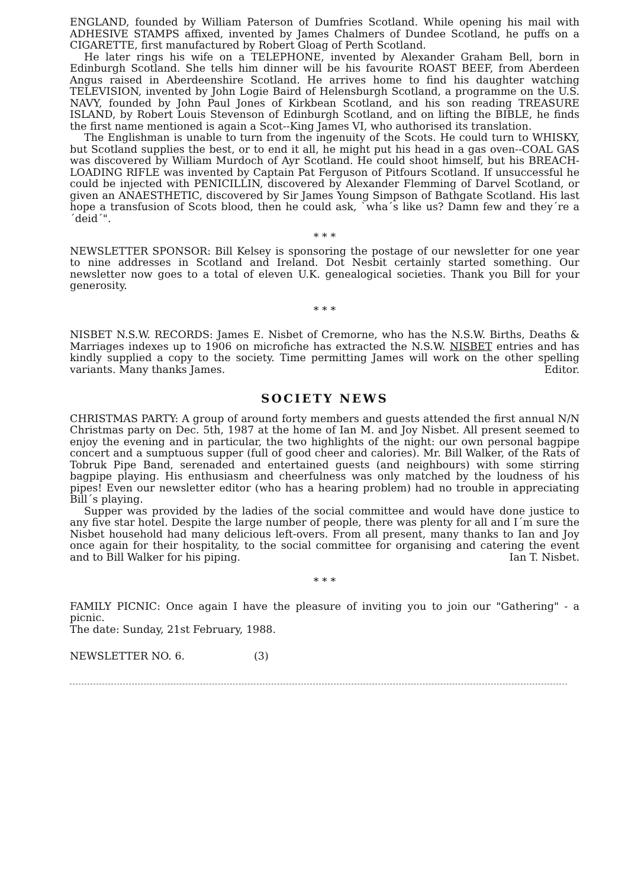ENGLAND, founded by William Paterson of Dumfries Scotland. While opening his mail with ADHESIVE STAMPS affixed, invented by James Chalmers of Dundee Scotland, he puffs on a CIGARETTE, first manufactured by Robert Gloag of Perth Scotland.
He later rings his wife on a TELEPHONE, invented by Alexander Graham Bell, born in Edinburgh Scotland. She tells him dinner will be his favourite ROAST BEEF, from Aberdeen Angus raised in Aberdeenshire Scotland. He arrives home to find his daughter watching TELEVISION, invented by John Logie Baird of Helensburgh Scotland, a programme on the U.S. NAVY, founded by John Paul Jones of Kirkbean Scotland, and his son reading TREASURE ISLAND, by Robert Louis Stevenson of Edinburgh Scotland, and on lifting the BIBLE, he finds the first name mentioned is again a Scot--King James VI, who authorised its translation.
The Englishman is unable to turn from the ingenuity of the Scots. He could turn to WHISKY, but Scotland supplies the best, or to end it all, he might put his head in a gas oven--COAL GAS was discovered by William Murdoch of Ayr Scotland. He could shoot himself, but his BREACH-LOADING RIFLE was invented by Captain Pat Ferguson of Pitfours Scotland. If unsuccessful he could be injected with PENICILLIN, discovered by Alexander Flemming of Darvel Scotland, or given an ANAESTHETIC, discovered by Sir James Young Simpson of Bathgate Scotland. His last hope a transfusion of Scots blood, then he could ask, `wha´s like us? Damn few and they´re a ´deid´".
* * *
NEWSLETTER SPONSOR: Bill Kelsey is sponsoring the postage of our newsletter for one year to nine addresses in Scotland and Ireland. Dot Nesbit certainly started something. Our newsletter now goes to a total of eleven U.K. genealogical societies. Thank you Bill for your generosity.
* * *
NISBET N.S.W. RECORDS: James E. Nisbet of Cremorne, who has the N.S.W. Births, Deaths & Marriages indexes up to 1906 on microfiche has extracted the N.S.W. NISBET entries and has kindly supplied a copy to the society. Time permitting James will work on the other spelling variants. Many thanks James. Editor.
SOCIETY NEWS
CHRISTMAS PARTY: A group of around forty members and guests attended the first annual N/N Christmas party on Dec. 5th, 1987 at the home of Ian M. and Joy Nisbet. All present seemed to enjoy the evening and in particular, the two highlights of the night: our own personal bagpipe concert and a sumptuous supper (full of good cheer and calories). Mr. Bill Walker, of the Rats of Tobruk Pipe Band, serenaded and entertained guests (and neighbours) with some stirring bagpipe playing. His enthusiasm and cheerfulness was only matched by the loudness of his pipes! Even our newsletter editor (who has a hearing problem) had no trouble in appreciating Bill´s playing.
Supper was provided by the ladies of the social committee and would have done justice to any five star hotel. Despite the large number of people, there was plenty for all and I´m sure the Nisbet household had many delicious left-overs. From all present, many thanks to Ian and Joy once again for their hospitality, to the social committee for organising and catering the event and to Bill Walker for his piping. Ian T. Nisbet.
* * *
FAMILY PICNIC: Once again I have the pleasure of inviting you to join our "Gathering" - a picnic.
The date: Sunday, 21st February, 1988.
NEWSLETTER NO. 6. (3)